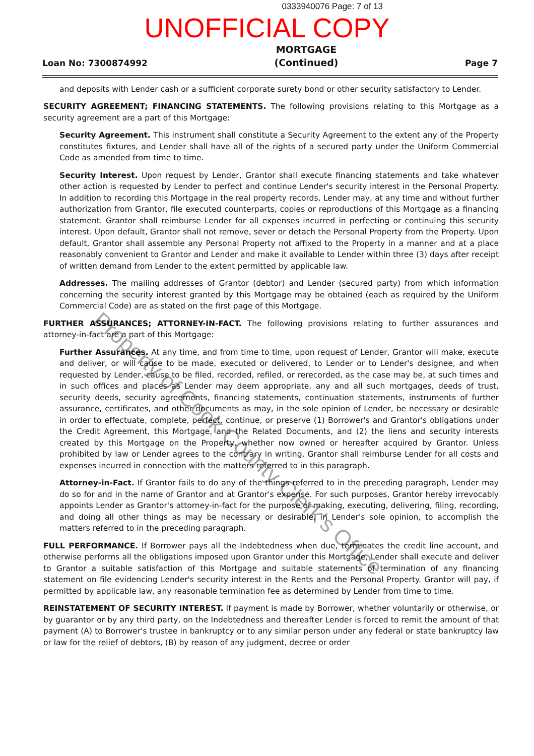0333940076 Page: 7 of 13
UNOFFICIAL COPY
Loan No: 7300874992
MORTGAGE
(Continued)
Page 7
and deposits with Lender cash or a sufficient corporate surety bond or other security satisfactory to Lender.
SECURITY AGREEMENT; FINANCING STATEMENTS. The following provisions relating to this Mortgage as a security agreement are a part of this Mortgage:
Security Agreement. This instrument shall constitute a Security Agreement to the extent any of the Property constitutes fixtures, and Lender shall have all of the rights of a secured party under the Uniform Commercial Code as amended from time to time.
Security Interest. Upon request by Lender, Grantor shall execute financing statements and take whatever other action is requested by Lender to perfect and continue Lender's security interest in the Personal Property. In addition to recording this Mortgage in the real property records, Lender may, at any time and without further authorization from Grantor, file executed counterparts, copies or reproductions of this Mortgage as a financing statement. Grantor shall reimburse Lender for all expenses incurred in perfecting or continuing this security interest. Upon default, Grantor shall not remove, sever or detach the Personal Property from the Property. Upon default, Grantor shall assemble any Personal Property not affixed to the Property in a manner and at a place reasonably convenient to Grantor and Lender and make it available to Lender within three (3) days after receipt of written demand from Lender to the extent permitted by applicable law.
Addresses. The mailing addresses of Grantor (debtor) and Lender (secured party) from which information concerning the security interest granted by this Mortgage may be obtained (each as required by the Uniform Commercial Code) are as stated on the first page of this Mortgage.
FURTHER ASSURANCES; ATTORNEY-IN-FACT. The following provisions relating to further assurances and attorney-in-fact are a part of this Mortgage:
Further Assurances. At any time, and from time to time, upon request of Lender, Grantor will make, execute and deliver, or will cause to be made, executed or delivered, to Lender or to Lender's designee, and when requested by Lender, cause to be filed, recorded, refiled, or rerecorded, as the case may be, at such times and in such offices and places as Lender may deem appropriate, any and all such mortgages, deeds of trust, security deeds, security agreements, financing statements, continuation statements, instruments of further assurance, certificates, and other documents as may, in the sole opinion of Lender, be necessary or desirable in order to effectuate, complete, perfect, continue, or preserve (1) Borrower's and Grantor's obligations under the Credit Agreement, this Mortgage, and the Related Documents, and (2) the liens and security interests created by this Mortgage on the Property, whether now owned or hereafter acquired by Grantor. Unless prohibited by law or Lender agrees to the contrary in writing, Grantor shall reimburse Lender for all costs and expenses incurred in connection with the matters referred to in this paragraph.
Attorney-in-Fact. If Grantor fails to do any of the things referred to in the preceding paragraph, Lender may do so for and in the name of Grantor and at Grantor's expense. For such purposes, Grantor hereby irrevocably appoints Lender as Grantor's attorney-in-fact for the purpose of making, executing, delivering, filing, recording, and doing all other things as may be necessary or desirable, in Lender's sole opinion, to accomplish the matters referred to in the preceding paragraph.
FULL PERFORMANCE. If Borrower pays all the Indebtedness when due, terminates the credit line account, and otherwise performs all the obligations imposed upon Grantor under this Mortgage, Lender shall execute and deliver to Grantor a suitable satisfaction of this Mortgage and suitable statements of termination of any financing statement on file evidencing Lender's security interest in the Rents and the Personal Property. Grantor will pay, if permitted by applicable law, any reasonable termination fee as determined by Lender from time to time.
REINSTATEMENT OF SECURITY INTEREST. If payment is made by Borrower, whether voluntarily or otherwise, or by guarantor or by any third party, on the Indebtedness and thereafter Lender is forced to remit the amount of that payment (A) to Borrower's trustee in bankruptcy or to any similar person under any federal or state bankruptcy law or law for the relief of debtors, (B) by reason of any judgment, decree or order
Property of Cook County Clerk's Office